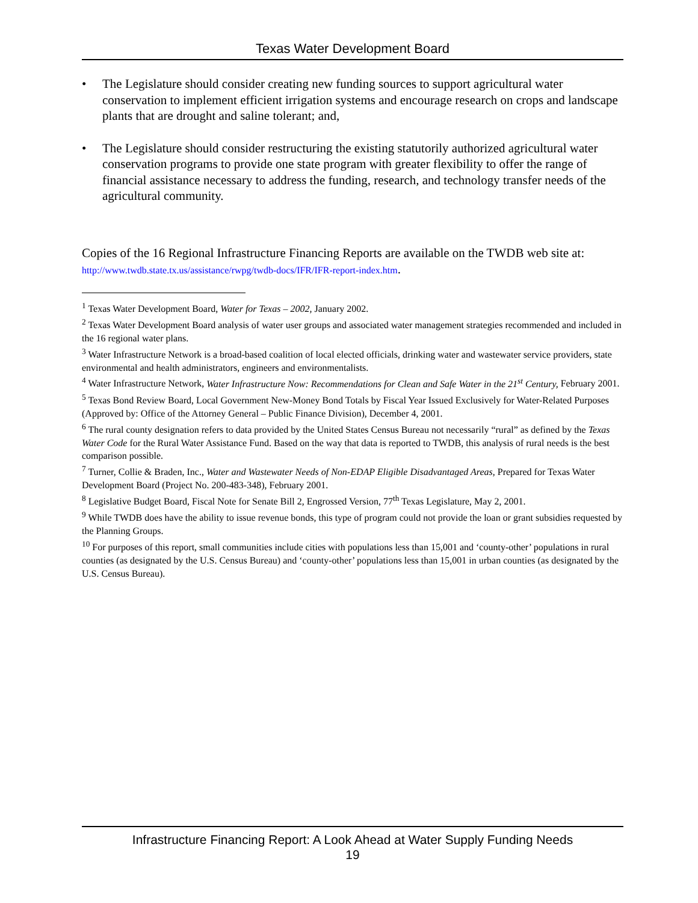Texas Water Development Board
• The Legislature should consider creating new funding sources to support agricultural water conservation to implement efficient irrigation systems and encourage research on crops and landscape plants that are drought and saline tolerant; and,
• The Legislature should consider restructuring the existing statutorily authorized agricultural water conservation programs to provide one state program with greater flexibility to offer the range of financial assistance necessary to address the funding, research, and technology transfer needs of the agricultural community.
Copies of the 16 Regional Infrastructure Financing Reports are available on the TWDB web site at: http://www.twdb.state.tx.us/assistance/rwpg/twdb-docs/IFR/IFR-report-index.htm.
<sup>1</sup> Texas Water Development Board, Water for Texas – 2002, January 2002.
<sup>2</sup> Texas Water Development Board analysis of water user groups and associated water management strategies recommended and included in the 16 regional water plans.
<sup>3</sup> Water Infrastructure Network is a broad-based coalition of local elected officials, drinking water and wastewater service providers, state environmental and health administrators, engineers and environmentalists.
<sup>4</sup> Water Infrastructure Network, Water Infrastructure Now: Recommendations for Clean and Safe Water in the 21<sup>st</sup> Century, February 2001.
<sup>5</sup> Texas Bond Review Board, Local Government New-Money Bond Totals by Fiscal Year Issued Exclusively for Water-Related Purposes (Approved by: Office of the Attorney General – Public Finance Division), December 4, 2001.
<sup>6</sup> The rural county designation refers to data provided by the United States Census Bureau not necessarily “rural” as defined by the Texas Water Code for the Rural Water Assistance Fund. Based on the way that data is reported to TWDB, this analysis of rural needs is the best comparison possible.
<sup>7</sup> Turner, Collie & Braden, Inc., Water and Wastewater Needs of Non-EDAP Eligible Disadvantaged Areas, Prepared for Texas Water Development Board (Project No. 200-483-348), February 2001.
<sup>8</sup> Legislative Budget Board, Fiscal Note for Senate Bill 2, Engrossed Version, 77<sup>th</sup> Texas Legislature, May 2, 2001.
<sup>9</sup> While TWDB does have the ability to issue revenue bonds, this type of program could not provide the loan or grant subsidies requested by the Planning Groups.
<sup>10</sup> For purposes of this report, small communities include cities with populations less than 15,001 and ‘county-other’ populations in rural counties (as designated by the U.S. Census Bureau) and ‘county-other’ populations less than 15,001 in urban counties (as designated by the U.S. Census Bureau).
Infrastructure Financing Report: A Look Ahead at Water Supply Funding Needs
19